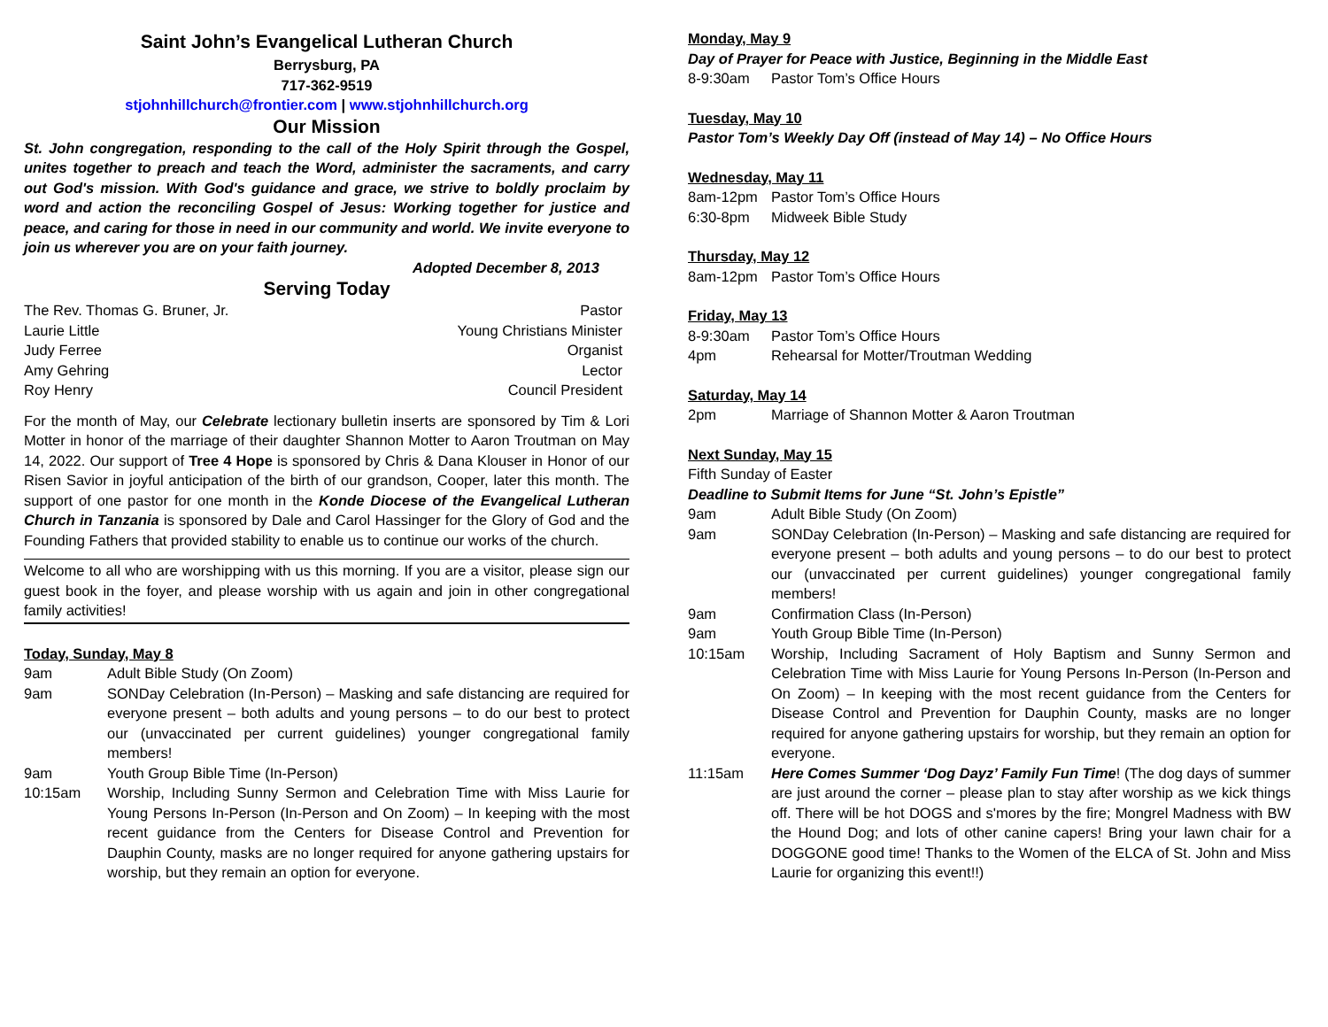Saint John’s Evangelical Lutheran Church
Berrysburg, PA
717-362-9519
stjohnhillchurch@frontier.com | www.stjohnhillchurch.org
Our Mission
St. John congregation, responding to the call of the Holy Spirit through the Gospel, unites together to preach and teach the Word, administer the sacraments, and carry out God's mission. With God's guidance and grace, we strive to boldly proclaim by word and action the reconciling Gospel of Jesus: Working together for justice and peace, and caring for those in need in our community and world. We invite everyone to join us wherever you are on your faith journey.
Adopted December 8, 2013
Serving Today
The Rev. Thomas G. Bruner, Jr. Pastor
Laurie Little Young Christians Minister
Judy Ferree Organist
Amy Gehring Lector
Roy Henry Council President
For the month of May, our Celebrate lectionary bulletin inserts are sponsored by Tim & Lori Motter in honor of the marriage of their daughter Shannon Motter to Aaron Troutman on May 14, 2022. Our support of Tree 4 Hope is sponsored by Chris & Dana Klouser in Honor of our Risen Savior in joyful anticipation of the birth of our grandson, Cooper, later this month. The support of one pastor for one month in the Konde Diocese of the Evangelical Lutheran Church in Tanzania is sponsored by Dale and Carol Hassinger for the Glory of God and the Founding Fathers that provided stability to enable us to continue our works of the church.
Welcome to all who are worshipping with us this morning. If you are a visitor, please sign our guest book in the foyer, and please worship with us again and join in other congregational family activities!
Today, Sunday, May 8
9am Adult Bible Study (On Zoom)
9am SONDay Celebration (In-Person) – Masking and safe distancing are required for everyone present – both adults and young persons – to do our best to protect our (unvaccinated per current guidelines) younger congregational family members!
9am Youth Group Bible Time (In-Person)
10:15am Worship, Including Sunny Sermon and Celebration Time with Miss Laurie for Young Persons In-Person (In-Person and On Zoom) – In keeping with the most recent guidance from the Centers for Disease Control and Prevention for Dauphin County, masks are no longer required for anyone gathering upstairs for worship, but they remain an option for everyone.
Monday, May 9
Day of Prayer for Peace with Justice, Beginning in the Middle East
8-9:30am Pastor Tom’s Office Hours
Tuesday, May 10
Pastor Tom’s Weekly Day Off (instead of May 14) – No Office Hours
Wednesday, May 11
8am-12pm Pastor Tom’s Office Hours
6:30-8pm Midweek Bible Study
Thursday, May 12
8am-12pm Pastor Tom’s Office Hours
Friday, May 13
8-9:30am Pastor Tom’s Office Hours
4pm Rehearsal for Motter/Troutman Wedding
Saturday, May 14
2pm Marriage of Shannon Motter & Aaron Troutman
Next Sunday, May 15
Fifth Sunday of Easter
Deadline to Submit Items for June “St. John’s Epistle”
9am Adult Bible Study (On Zoom)
9am SONDay Celebration (In-Person) – Masking and safe distancing are required for everyone present – both adults and young persons – to do our best to protect our (unvaccinated per current guidelines) younger congregational family members!
9am Confirmation Class (In-Person)
9am Youth Group Bible Time (In-Person)
10:15am Worship, Including Sacrament of Holy Baptism and Sunny Sermon and Celebration Time with Miss Laurie for Young Persons In-Person (In-Person and On Zoom) – In keeping with the most recent guidance from the Centers for Disease Control and Prevention for Dauphin County, masks are no longer required for anyone gathering upstairs for worship, but they remain an option for everyone.
11:15am Here Comes Summer ‘Dog Dayz’ Family Fun Time! (The dog days of summer are just around the corner – please plan to stay after worship as we kick things off. There will be hot DOGS and s'mores by the fire; Mongrel Madness with BW the Hound Dog; and lots of other canine capers! Bring your lawn chair for a DOGGONE good time! Thanks to the Women of the ELCA of St. John and Miss Laurie for organizing this event!!)